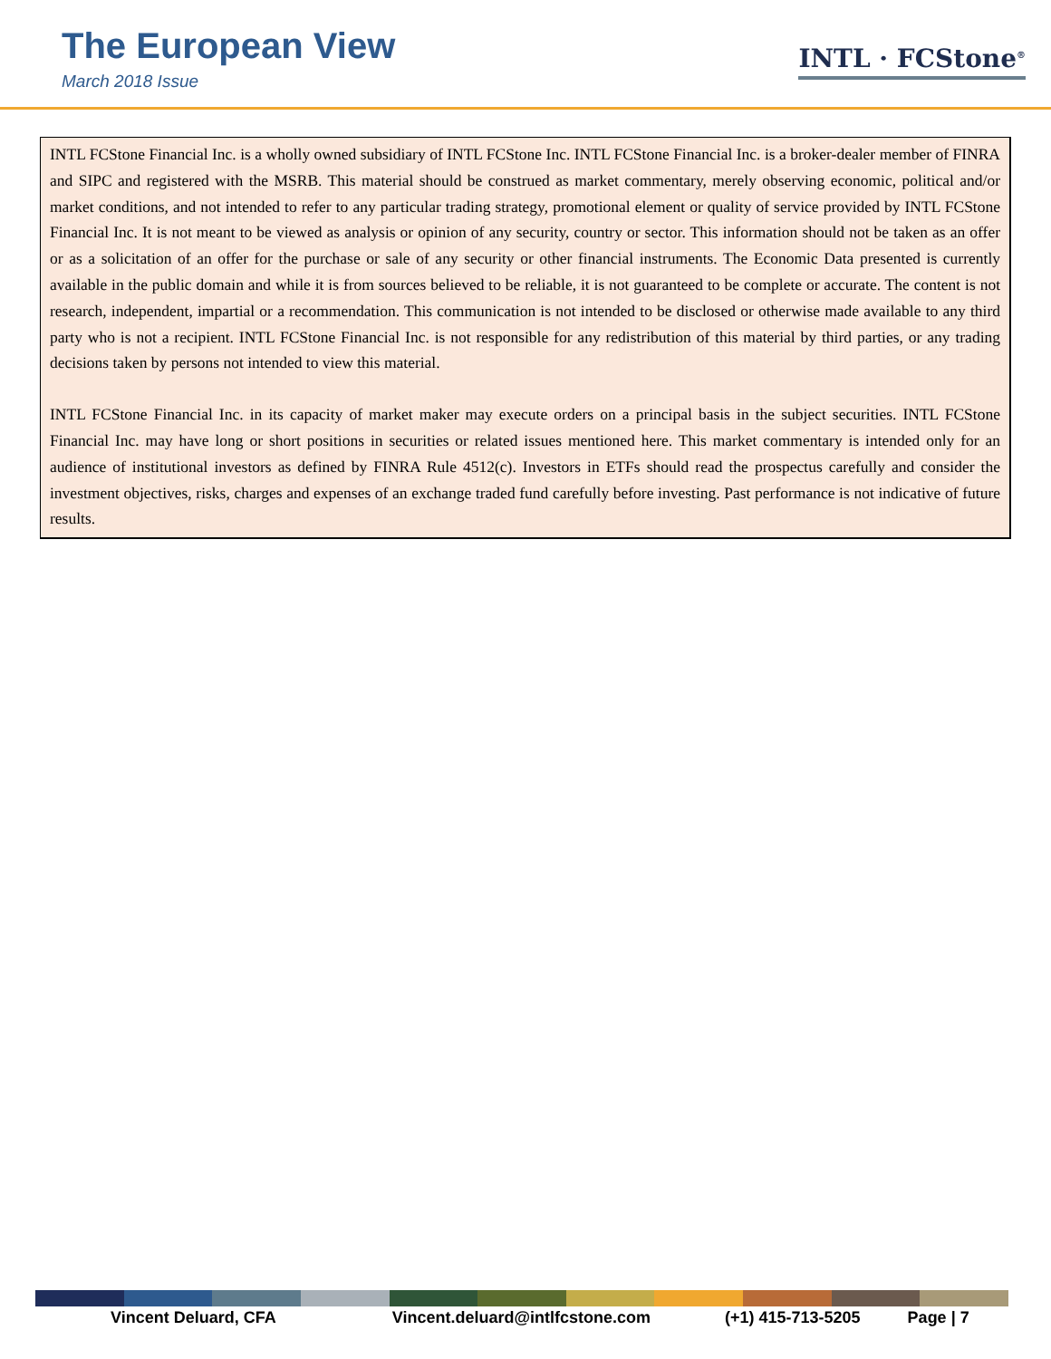The European View
March 2018 Issue
INTL · FCStone<sup>®</sup>
INTL FCStone Financial Inc. is a wholly owned subsidiary of INTL FCStone Inc. INTL FCStone Financial Inc. is a broker-dealer member of FINRA and SIPC and registered with the MSRB. This material should be construed as market commentary, merely observing economic, political and/or market conditions, and not intended to refer to any particular trading strategy, promotional element or quality of service provided by INTL FCStone Financial Inc. It is not meant to be viewed as analysis or opinion of any security, country or sector. This information should not be taken as an offer or as a solicitation of an offer for the purchase or sale of any security or other financial instruments. The Economic Data presented is currently available in the public domain and while it is from sources believed to be reliable, it is not guaranteed to be complete or accurate. The content is not research, independent, impartial or a recommendation. This communication is not intended to be disclosed or otherwise made available to any third party who is not a recipient. INTL FCStone Financial Inc. is not responsible for any redistribution of this material by third parties, or any trading decisions taken by persons not intended to view this material.
INTL FCStone Financial Inc. in its capacity of market maker may execute orders on a principal basis in the subject securities. INTL FCStone Financial Inc. may have long or short positions in securities or related issues mentioned here. This market commentary is intended only for an audience of institutional investors as defined by FINRA Rule 4512(c). Investors in ETFs should read the prospectus carefully and consider the investment objectives, risks, charges and expenses of an exchange traded fund carefully before investing. Past performance is not indicative of future results.
Vincent Deluard, CFA Vincent.deluard@intlfcstone.com (+1) 415-713-5205 Page | 7